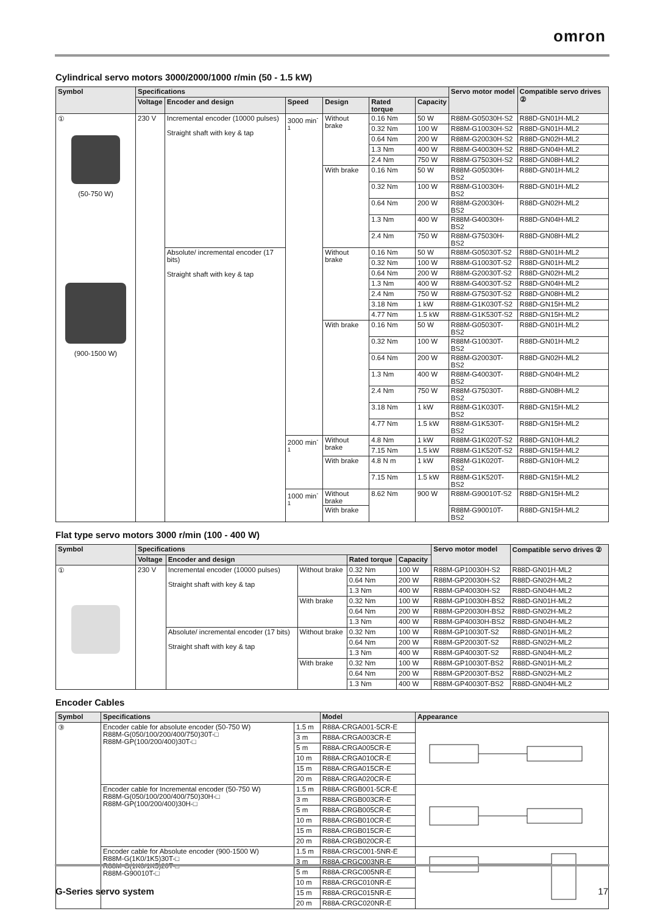omron
Cylindrical servo motors 3000/2000/1000 r/min (50 - 1.5 kW)
| Symbol | Specifications | | | | | | Servo motor model | Compatible servo drives ② |
| --- | --- | --- | --- | --- | --- | --- | --- | --- |
| | Voltage | Encoder and design | Speed | Design | Rated torque | Capacity | | |
| ① (50-750 W) (900-1500 W) | 230 V | Incremental encoder (10000 pulses) Straight shaft with key & tap | 3000 min<sup>-1</sup> | Without brake | 0.16 Nm | 50 W | R88M-G05030H-S2 | R88D-GN01H-ML2 |
| | | | | | 0.32 Nm | 100 W | R88M-G10030H-S2 | R88D-GN01H-ML2 |
| | | | | | 0.64 Nm | 200 W | R88M-G20030H-S2 | R88D-GN02H-ML2 |
| | | | | | 1.3 Nm | 400 W | R88M-G40030H-S2 | R88D-GN04H-ML2 |
| | | | | | 2.4 Nm | 750 W | R88M-G75030H-S2 | R88D-GN08H-ML2 |
| | | | | With brake | 0.16 Nm | 50 W | R88M-G05030H-BS2 | R88D-GN01H-ML2 |
| | | | | | 0.32 Nm | 100 W | R88M-G10030H-BS2 | R88D-GN01H-ML2 |
| | | | | | 0.64 Nm | 200 W | R88M-G20030H-BS2 | R88D-GN02H-ML2 |
| | | | | | 1.3 Nm | 400 W | R88M-G40030H-BS2 | R88D-GN04H-ML2 |
| | | | | | 2.4 Nm | 750 W | R88M-G75030H-BS2 | R88D-GN08H-ML2 |
| | | Absolute/ incremental encoder (17 bits) Straight shaft with key & tap | | Without brake | 0.16 Nm | 50 W | R88M-G05030T-S2 | R88D-GN01H-ML2 |
| | | | | | 0.32 Nm | 100 W | R88M-G10030T-S2 | R88D-GN01H-ML2 |
| | | | | | 0.64 Nm | 200 W | R88M-G20030T-S2 | R88D-GN02H-ML2 |
| | | | | | 1.3 Nm | 400 W | R88M-G40030T-S2 | R88D-GN04H-ML2 |
| | | | | | 2.4 Nm | 750 W | R88M-G75030T-S2 | R88D-GN08H-ML2 |
| | | | | | 3.18 Nm | 1 kW | R88M-G1K030T-S2 | R88D-GN15H-ML2 |
| | | | | | 4.77 Nm | 1.5 kW | R88M-G1K530T-S2 | R88D-GN15H-ML2 |
| | | | | With brake | 0.16 Nm | 50 W | R88M-G05030T-BS2 | R88D-GN01H-ML2 |
| | | | | | 0.32 Nm | 100 W | R88M-G10030T-BS2 | R88D-GN01H-ML2 |
| | | | | | 0.64 Nm | 200 W | R88M-G20030T-BS2 | R88D-GN02H-ML2 |
| | | | | | 1.3 Nm | 400 W | R88M-G40030T-BS2 | R88D-GN04H-ML2 |
| | | | | | 2.4 Nm | 750 W | R88M-G75030T-BS2 | R88D-GN08H-ML2 |
| | | | | | 3.18 Nm | 1 kW | R88M-G1K030T-BS2 | R88D-GN15H-ML2 |
| | | | | | 4.77 Nm | 1.5 kW | R88M-G1K530T-BS2 | R88D-GN15H-ML2 |
| | | | 2000 min<sup>-1</sup> | Without brake | 4.8 Nm | 1 kW | R88M-G1K020T-S2 | R88D-GN10H-ML2 |
| | | | | | 7.15 Nm | 1.5 kW | R88M-G1K520T-S2 | R88D-GN15H-ML2 |
| | | | | With brake | 4.8 N m | 1 kW | R88M-G1K020T-BS2 | R88D-GN10H-ML2 |
| | | | | | 7.15 Nm | 1.5 kW | R88M-G1K520T-BS2 | R88D-GN15H-ML2 |
| | | | 1000 min<sup>-1</sup> | Without brake | 8.62 Nm | 900 W | R88M-G90010T-S2 | R88D-GN15H-ML2 |
| | | | | With brake | | | R88M-G90010T-BS2 | R88D-GN15H-ML2 |
Flat type servo motors 3000 r/min (100 - 400 W)
| Symbol | Specifications | | | | | Servo motor model | Compatible servo drives ② |
| --- | --- | --- | --- | --- | --- | --- | --- |
| | Voltage | Encoder and design | | Rated torque | Capacity | | |
| ① | 230 V | Incremental encoder (10000 pulses) Straight shaft with key & tap | Without brake | 0.32 Nm | 100 W | R88M-GP10030H-S2 | R88D-GN01H-ML2 |
| | | | | 0.64 Nm | 200 W | R88M-GP20030H-S2 | R88D-GN02H-ML2 |
| | | | | 1.3 Nm | 400 W | R88M-GP40030H-S2 | R88D-GN04H-ML2 |
| | | | With brake | 0.32 Nm | 100 W | R88M-GP10030H-BS2 | R88D-GN01H-ML2 |
| | | | | 0.64 Nm | 200 W | R88M-GP20030H-BS2 | R88D-GN02H-ML2 |
| | | | | 1.3 Nm | 400 W | R88M-GP40030H-BS2 | R88D-GN04H-ML2 |
| | | Absolute/ incremental encoder (17 bits) Straight shaft with key & tap | Without brake | 0.32 Nm | 100 W | R88M-GP10030T-S2 | R88D-GN01H-ML2 |
| | | | | 0.64 Nm | 200 W | R88M-GP20030T-S2 | R88D-GN02H-ML2 |
| | | | | 1.3 Nm | 400 W | R88M-GP40030T-S2 | R88D-GN04H-ML2 |
| | | | With brake | 0.32 Nm | 100 W | R88M-GP10030T-BS2 | R88D-GN01H-ML2 |
| | | | | 0.64 Nm | 200 W | R88M-GP20030T-BS2 | R88D-GN02H-ML2 |
| | | | | 1.3 Nm | 400 W | R88M-GP40030T-BS2 | R88D-GN04H-ML2 |
Encoder Cables
| Symbol | Specifications | | Model | Appearance |
| --- | --- | --- | --- | --- |
| ③ | Encoder cable for absolute encoder (50-750 W) R88M-G(050/100/200/400/750)30T-□ R88M-GP(100/200/400)30T-□ | 1.5 m | R88A-CRGA001-5CR-E | |
| | | 3 m | R88A-CRGA003CR-E | |
| | | 5 m | R88A-CRGA005CR-E | |
| | | 10 m | R88A-CRGA010CR-E | |
| | | 15 m | R88A-CRGA015CR-E | |
| | | 20 m | R88A-CRGA020CR-E | |
| | Encoder cable for Incremental encoder (50-750 W) R88M-G(050/100/200/400/750)30H-□ R88M-GP(100/200/400)30H-□ | 1.5 m | R88A-CRGB001-5CR-E | |
| | | 3 m | R88A-CRGB003CR-E | |
| | | 5 m | R88A-CRGB005CR-E | |
| | | 10 m | R88A-CRGB010CR-E | |
| | | 15 m | R88A-CRGB015CR-E | |
| | | 20 m | R88A-CRGB020CR-E | |
| | Encoder cable for Absolute encoder (900-1500 W) R88M-G(1K0/1K5)30T-□ R88M-G(1K0/1K5)20T-□ R88M-G90010T-□ | 1.5 m | R88A-CRGC001-5NR-E | |
| | | 3 m | R88A-CRGC003NR-E | |
| | | 5 m | R88A-CRGC005NR-E | |
| | | 10 m | R88A-CRGC010NR-E | |
| | | 15 m | R88A-CRGC015NR-E | |
| | | 20 m | R88A-CRGC020NR-E | |
G-Series servo system 17